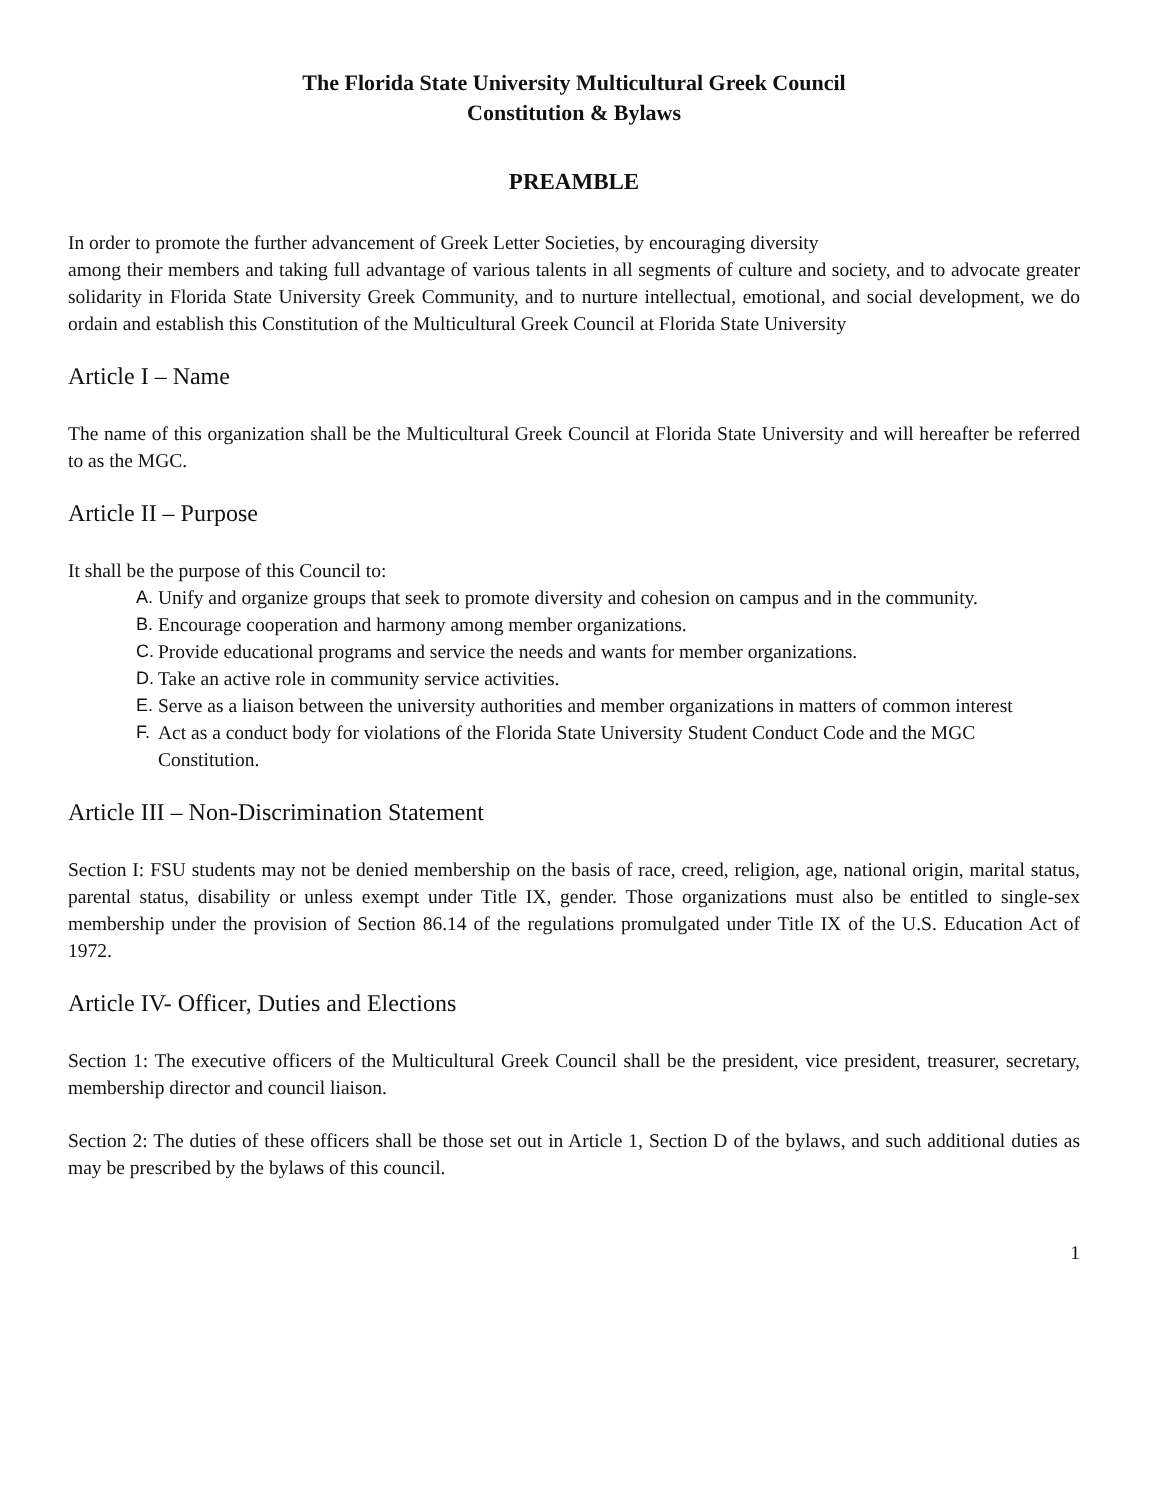The Florida State University Multicultural Greek Council
Constitution & Bylaws
PREAMBLE
In order to promote the further advancement of Greek Letter Societies, by encouraging diversity
among their members and taking full advantage of various talents in all segments of culture and society, and to advocate greater solidarity in Florida State University Greek Community, and to nurture intellectual, emotional, and social development, we do ordain and establish this Constitution of the Multicultural Greek Council at Florida State University
Article I – Name
The name of this organization shall be the Multicultural Greek Council at Florida State University and will hereafter be referred to as the MGC.
Article II – Purpose
It shall be the purpose of this Council to:
A. Unify and organize groups that seek to promote diversity and cohesion on campus and in the community.
B. Encourage cooperation and harmony among member organizations.
C. Provide educational programs and service the needs and wants for member organizations.
D. Take an active role in community service activities.
E. Serve as a liaison between the university authorities and member organizations in matters of common interest
F. Act as a conduct body for violations of the Florida State University Student Conduct Code and the MGC Constitution.
Article III – Non-Discrimination Statement
Section I: FSU students may not be denied membership on the basis of race, creed, religion, age, national origin, marital status, parental status, disability or unless exempt under Title IX, gender. Those organizations must also be entitled to single-sex membership under the provision of Section 86.14 of the regulations promulgated under Title IX of the U.S. Education Act of 1972.
Article IV- Officer, Duties and Elections
Section 1: The executive officers of the Multicultural Greek Council shall be the president, vice president, treasurer, secretary, membership director and council liaison.
Section 2: The duties of these officers shall be those set out in Article 1, Section D of the bylaws, and such additional duties as may be prescribed by the bylaws of this council.
1